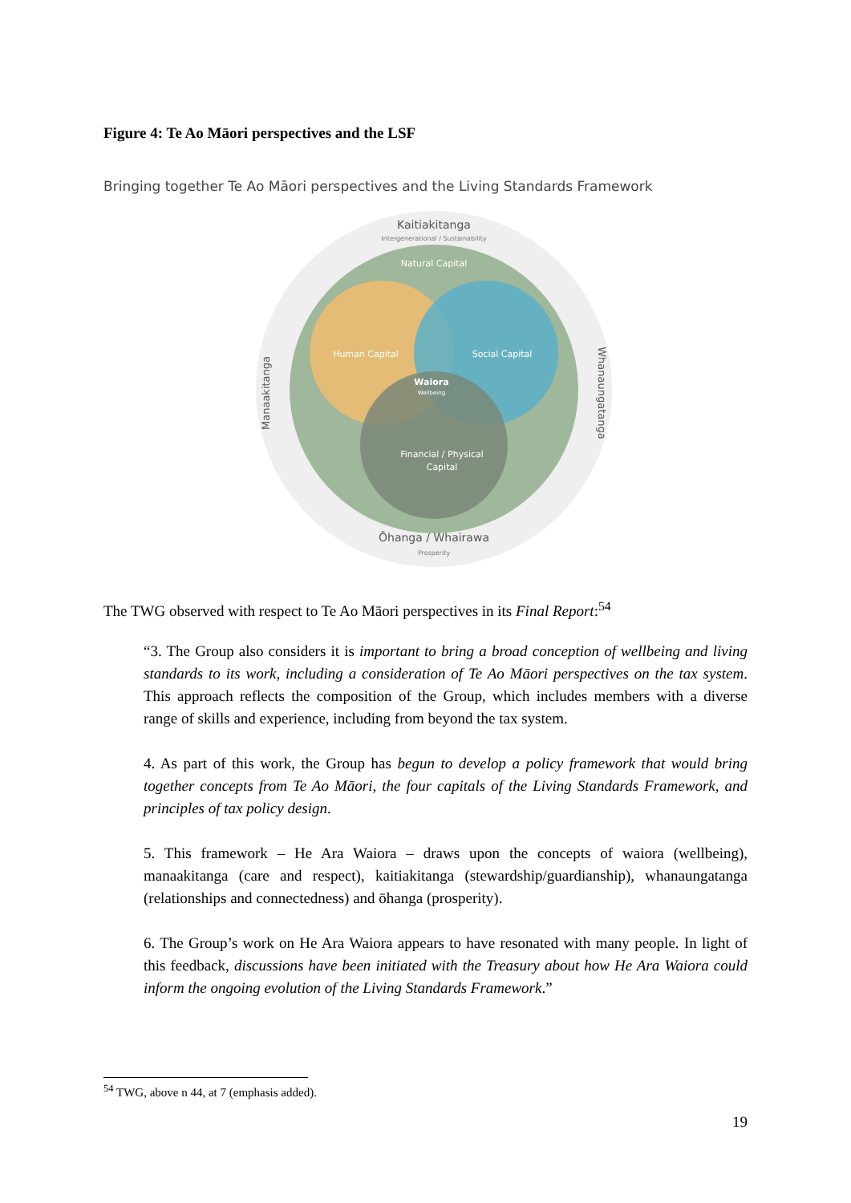Figure 4: Te Ao Māori perspectives and the LSF
Bringing together Te Ao Māori perspectives and the Living Standards Framework
Kaitiakitanga
Intergenerational / Sustainability
Natural Capital
Human Capital
Social Capital
Waiora
Wellbeing
Financial / Physical
Capital
Manaakitanga
Whanaungatanga
Ōhanga / Whairawa
Prosperity
The TWG observed with respect to Te Ao Māori perspectives in its Final Report:<sup>54</sup>
“3. The Group also considers it is important to bring a broad conception of wellbeing and living standards to its work, including a consideration of Te Ao Māori perspectives on the tax system. This approach reflects the composition of the Group, which includes members with a diverse range of skills and experience, including from beyond the tax system.
4. As part of this work, the Group has begun to develop a policy framework that would bring together concepts from Te Ao Māori, the four capitals of the Living Standards Framework, and principles of tax policy design.
5. This framework – He Ara Waiora – draws upon the concepts of waiora (wellbeing), manaakitanga (care and respect), kaitiakitanga (stewardship/guardianship), whanaungatanga (relationships and connectedness) and ōhanga (prosperity).
6. The Group’s work on He Ara Waiora appears to have resonated with many people. In light of this feedback, discussions have been initiated with the Treasury about how He Ara Waiora could inform the ongoing evolution of the Living Standards Framework.”
<sup>54</sup> TWG, above n 44, at 7 (emphasis added).
19